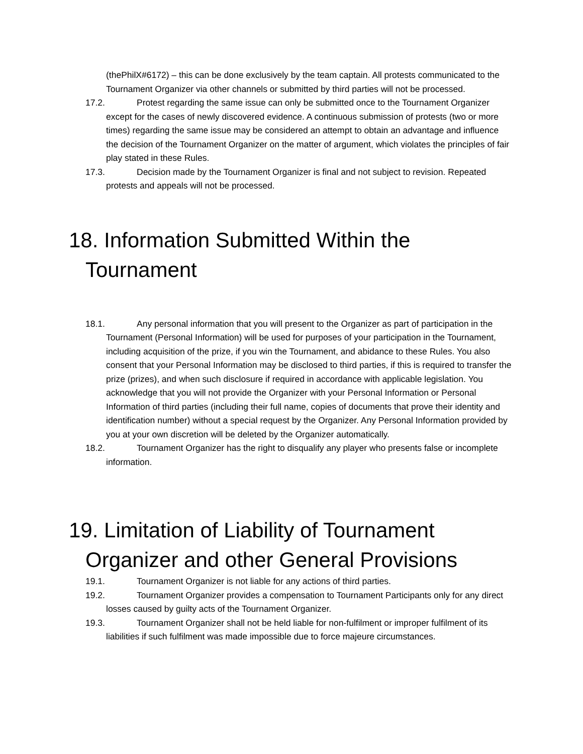(thePhilX#6172) – this can be done exclusively by the team captain. All protests communicated to the Tournament Organizer via other channels or submitted by third parties will not be processed.
17.2. Protest regarding the same issue can only be submitted once to the Tournament Organizer except for the cases of newly discovered evidence. A continuous submission of protests (two or more times) regarding the same issue may be considered an attempt to obtain an advantage and influence the decision of the Tournament Organizer on the matter of argument, which violates the principles of fair play stated in these Rules.
17.3. Decision made by the Tournament Organizer is final and not subject to revision. Repeated protests and appeals will not be processed.
18. Information Submitted Within the Tournament
18.1. Any personal information that you will present to the Organizer as part of participation in the Tournament (Personal Information) will be used for purposes of your participation in the Tournament, including acquisition of the prize, if you win the Tournament, and abidance to these Rules. You also consent that your Personal Information may be disclosed to third parties, if this is required to transfer the prize (prizes), and when such disclosure if required in accordance with applicable legislation. You acknowledge that you will not provide the Organizer with your Personal Information or Personal Information of third parties (including their full name, copies of documents that prove their identity and identification number) without a special request by the Organizer. Any Personal Information provided by you at your own discretion will be deleted by the Organizer automatically.
18.2. Tournament Organizer has the right to disqualify any player who presents false or incomplete information.
19. Limitation of Liability of Tournament Organizer and other General Provisions
19.1. Tournament Organizer is not liable for any actions of third parties.
19.2. Tournament Organizer provides a compensation to Tournament Participants only for any direct losses caused by guilty acts of the Tournament Organizer.
19.3. Tournament Organizer shall not be held liable for non-fulfilment or improper fulfilment of its liabilities if such fulfilment was made impossible due to force majeure circumstances.